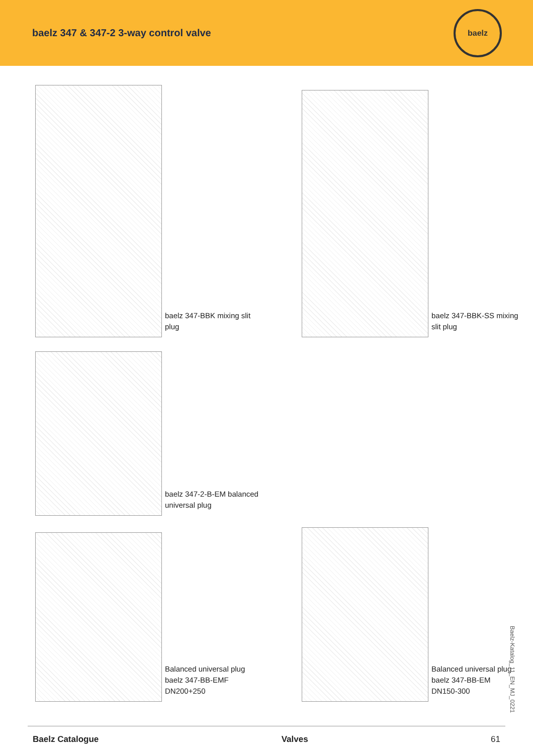baelz 347 & 347-2 3-way control valve
baelz
baelz 347-BBK mixing slit
plug
baelz 347-BBK-SS mixing
slit plug
baelz 347-2-B-EM balanced
universal plug
Balanced universal plug
baelz 347-BB-EMF
DN200+250
Balanced universal plug
baelz 347-BB-EM
DN150-300
Baelz-Katalog_11_EN_MJ_0221
Baelz Catalogue Valves 61